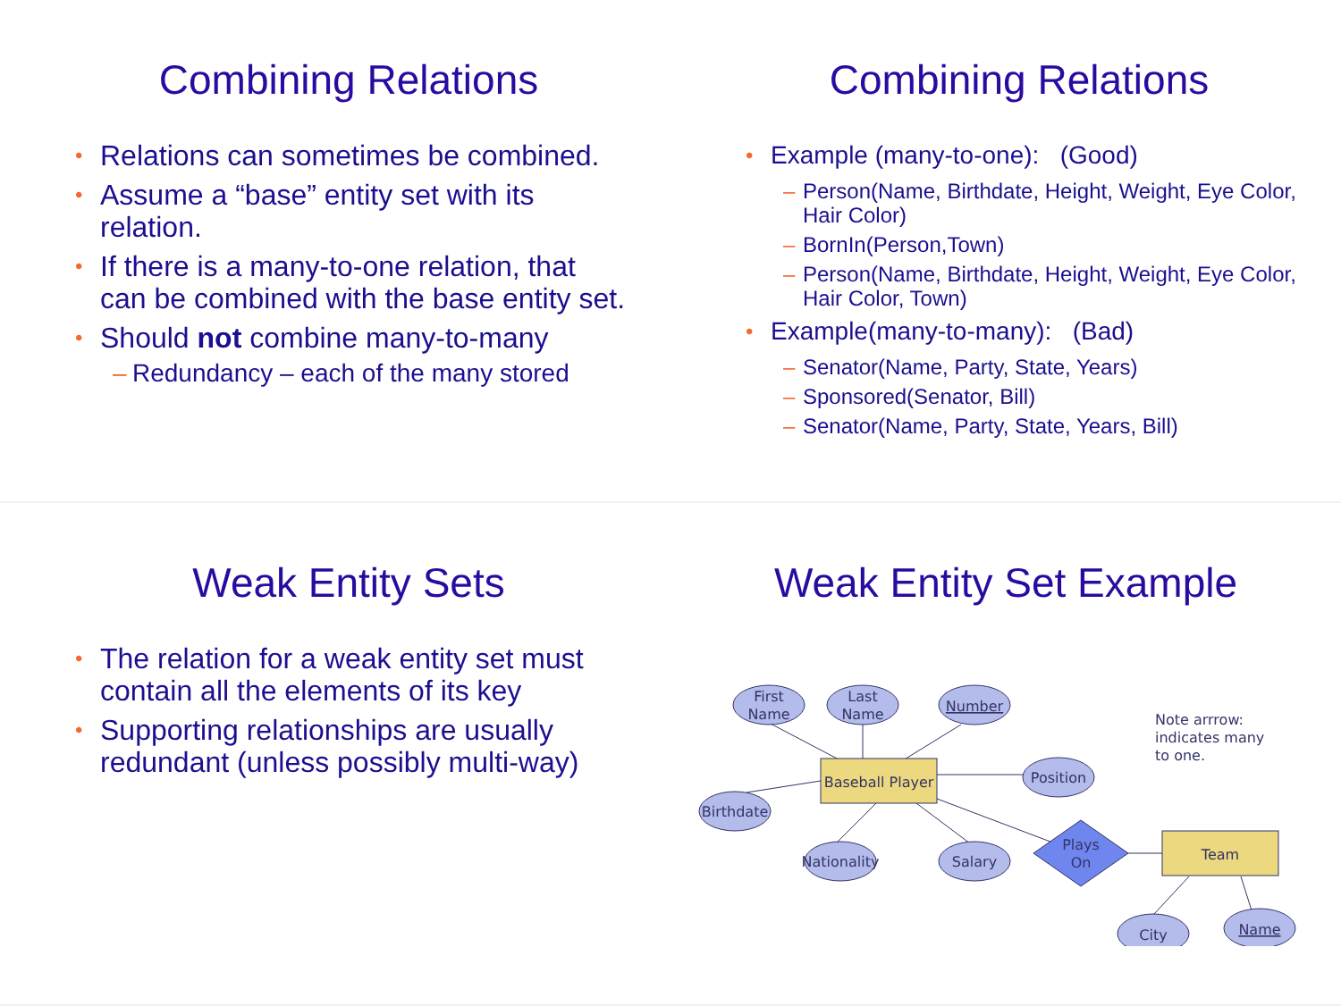Combining Relations
Relations can sometimes be combined.
Assume a “base” entity set with its relation.
If there is a many-to-one relation, that can be combined with the base entity set.
Should not combine many-to-many
Redundancy – each of the many stored
Combining Relations
Example (many-to-one): (Good)
Person(Name, Birthdate, Height, Weight, Eye Color, Hair Color)
BornIn(Person,Town)
Person(Name, Birthdate, Height, Weight, Eye Color, Hair Color, Town)
Example(many-to-many): (Bad)
Senator(Name, Party, State, Years)
Sponsored(Senator, Bill)
Senator(Name, Party, State, Years, Bill)
Weak Entity Sets
The relation for a weak entity set must contain all the elements of its key
Supporting relationships are usually redundant (unless possibly multi-way)
Weak Entity Set Example
First
Name
Last
Name
Number
Position
Birthdate
Baseball Player
Nationality
Salary
Plays
On
Team
City
Name
Note arrrow:
indicates many
to one.